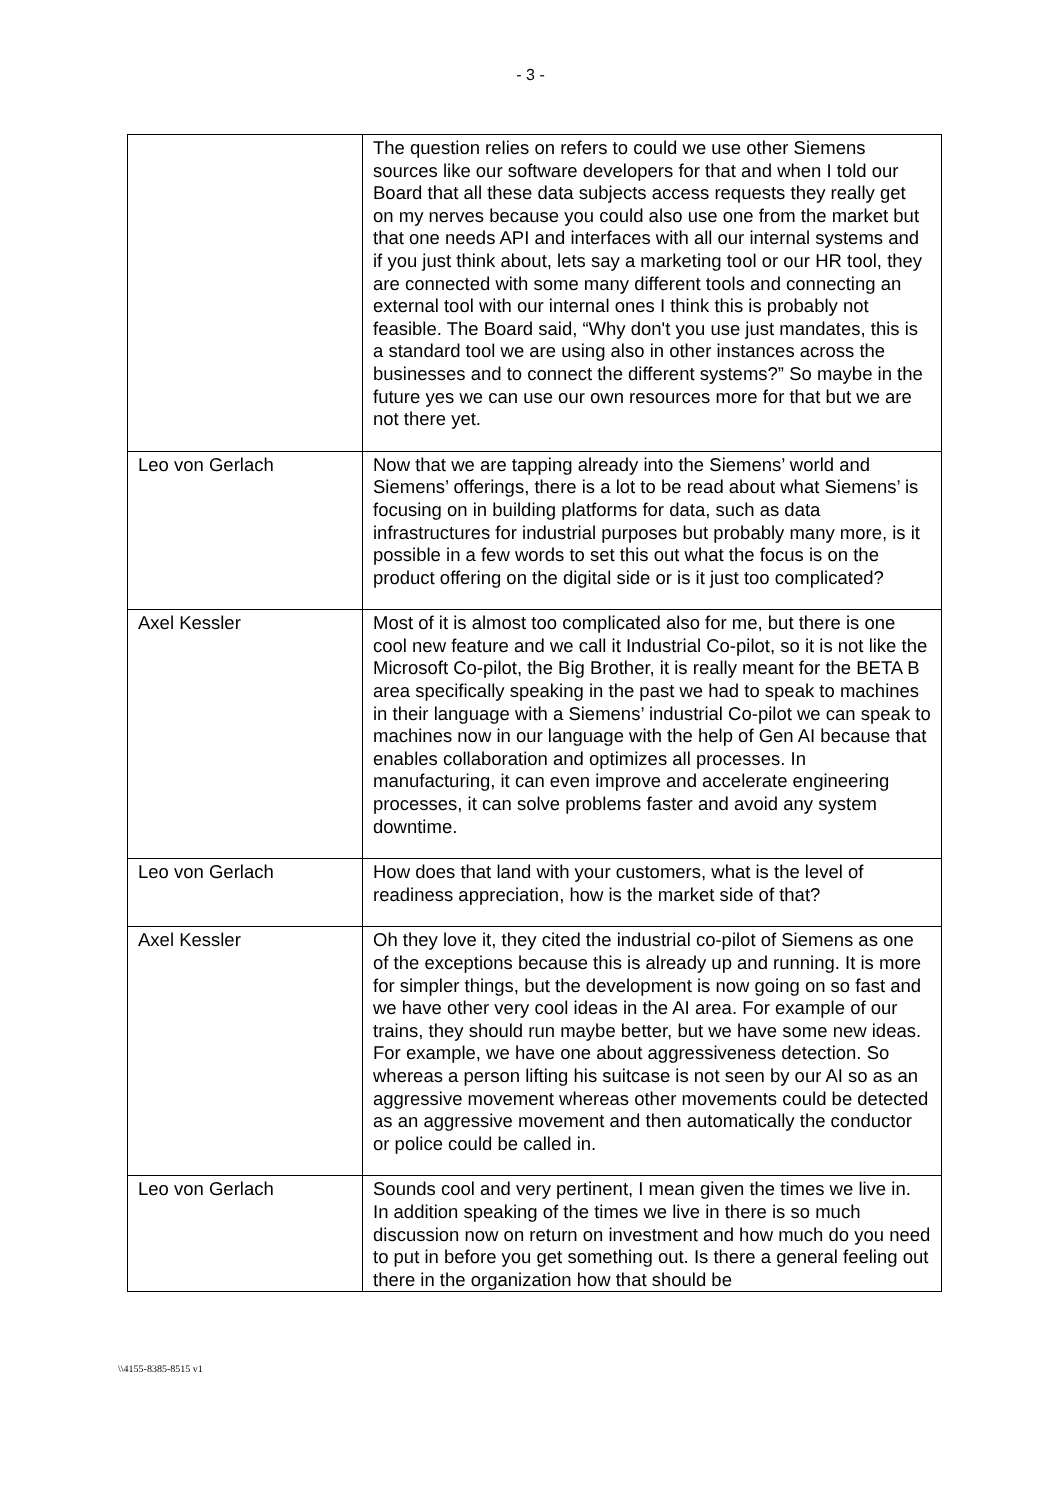- 3 -
| | The question relies on refers to could we use other Siemens sources like our software developers for that and when I told our Board that all these data subjects access requests they really get on my nerves because you could also use one from the market but that one needs API and interfaces with all our internal systems and if you just think about, lets say a marketing tool or our HR tool, they are connected with some many different tools and connecting an external tool with our internal ones I think this is probably not feasible. The Board said, “Why don't you use just mandates, this is a standard tool we are using also in other instances across the businesses and to connect the different systems?” So maybe in the future yes we can use our own resources more for that but we are not there yet. |
| Leo von Gerlach | Now that we are tapping already into the Siemens’ world and Siemens’ offerings, there is a lot to be read about what Siemens’ is focusing on in building platforms for data, such as data infrastructures for industrial purposes but probably many more, is it possible in a few words to set this out what the focus is on the product offering on the digital side or is it just too complicated? |
| Axel Kessler | Most of it is almost too complicated also for me, but there is one cool new feature and we call it Industrial Co-pilot, so it is not like the Microsoft Co-pilot, the Big Brother, it is really meant for the BETA B area specifically speaking in the past we had to speak to machines in their language with a Siemens’ industrial Co-pilot we can speak to machines now in our language with the help of Gen AI because that enables collaboration and optimizes all processes. In manufacturing, it can even improve and accelerate engineering processes, it can solve problems faster and avoid any system downtime. |
| Leo von Gerlach | How does that land with your customers, what is the level of readiness appreciation, how is the market side of that? |
| Axel Kessler | Oh they love it, they cited the industrial co-pilot of Siemens as one of the exceptions because this is already up and running. It is more for simpler things, but the development is now going on so fast and we have other very cool ideas in the AI area. For example of our trains, they should run maybe better, but we have some new ideas. For example, we have one about aggressiveness detection. So whereas a person lifting his suitcase is not seen by our AI so as an aggressive movement whereas other movements could be detected as an aggressive movement and then automatically the conductor or police could be called in. |
| Leo von Gerlach | Sounds cool and very pertinent, I mean given the times we live in. In addition speaking of the times we live in there is so much discussion now on return on investment and how much do you need to put in before you get something out. Is there a general feeling out there in the organization how that should be |
\\4155-8385-8515 v1